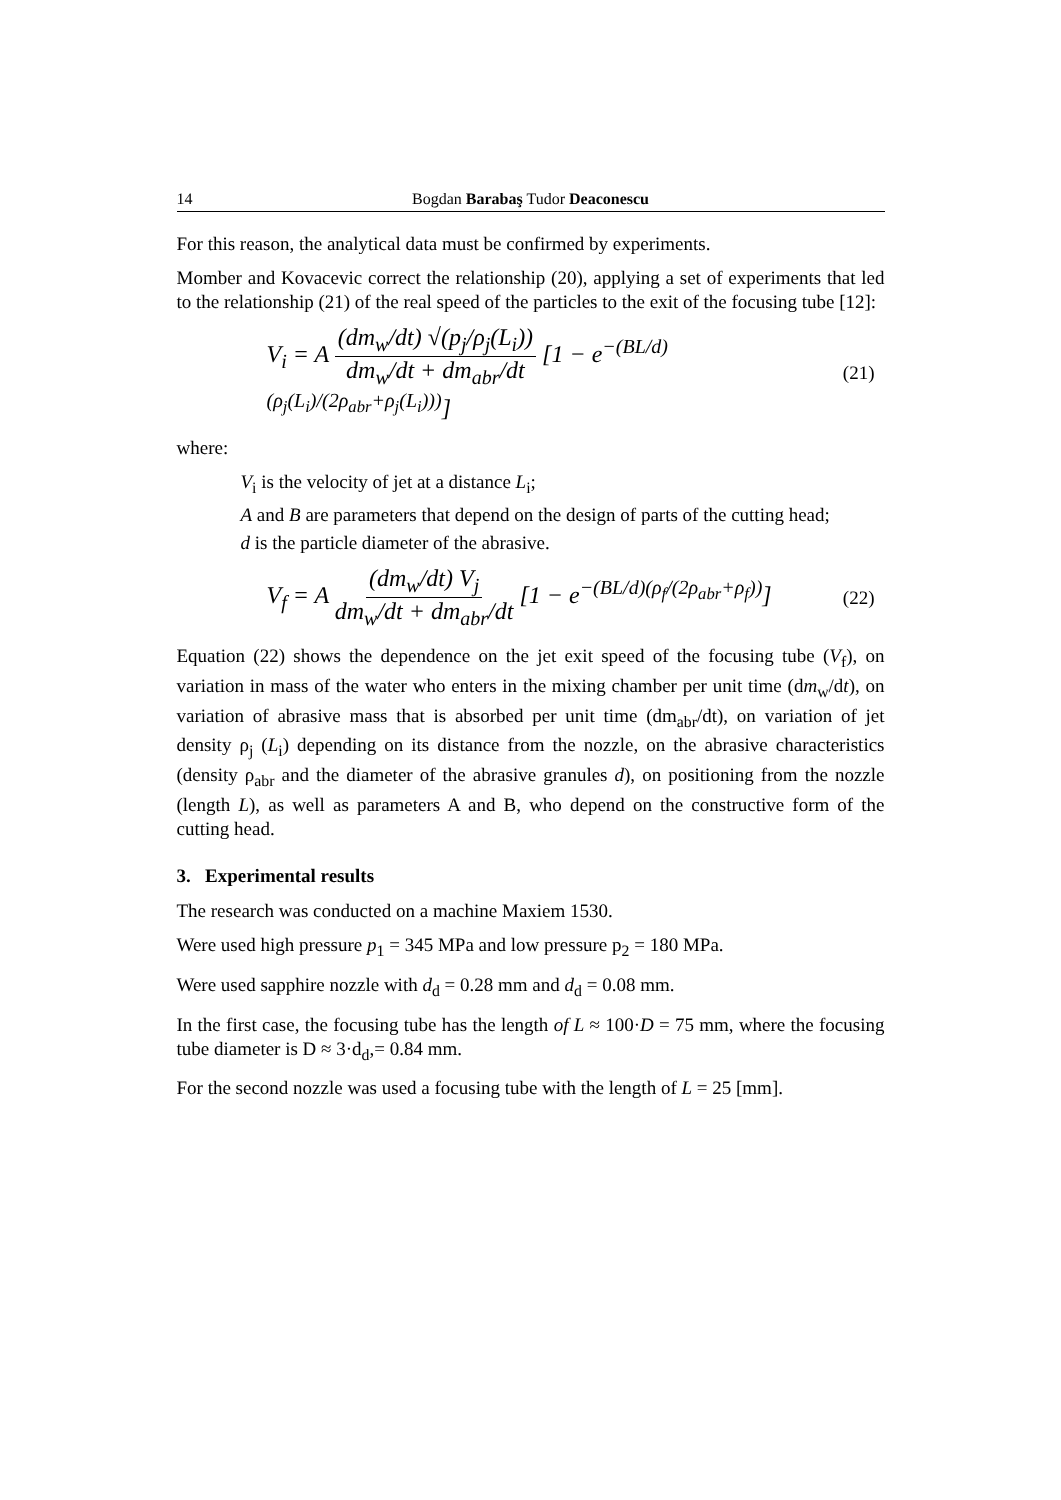14 Bogdan Barabaş Tudor Deaconescu
For this reason, the analytical data must be confirmed by experiments.
Momber and Kovacevic correct the relationship (20), applying a set of experiments that led to the relationship (21) of the real speed of the particles to the exit of the focusing tube [12]:
V<sub>i</sub> = A (dm<sub>w</sub>/dt) √(p<sub>j</sub>/ρ<sub>j</sub>(L<sub>i</sub>)) dm<sub>w</sub>/dt + dm<sub>abr</sub>/dt [1 − e<sup>−(BL/d)(ρ<sub>j</sub>(L<sub>i</sub>)/(2ρ<sub>abr</sub>+ρ<sub>j</sub>(L<sub>i</sub>)))</sup>]
(21)
where:
V<sub>i</sub> is the velocity of jet at a distance L<sub>i</sub>;
A and B are parameters that depend on the design of parts of the cutting head;
d is the particle diameter of the abrasive.
V<sub>f</sub> = A (dm<sub>w</sub>/dt) V<sub>j</sub> dm<sub>w</sub>/dt + dm<sub>abr</sub>/dt [1 − e<sup>−(BL/d)(ρ<sub>f</sub>/(2ρ<sub>abr</sub>+ρ<sub>f</sub>))</sup>]
(22)
Equation (22) shows the dependence on the jet exit speed of the focusing tube (V<sub>f</sub>), on variation in mass of the water who enters in the mixing chamber per unit time (dm<sub>w</sub>/dt), on variation of abrasive mass that is absorbed per unit time (dm<sub>abr</sub>/dt), on variation of jet density ρ<sub>j</sub> (L<sub>i</sub>) depending on its distance from the nozzle, on the abrasive characteristics (density ρ<sub>abr</sub> and the diameter of the abrasive granules d), on positioning from the nozzle (length L), as well as parameters A and B, who depend on the constructive form of the cutting head.
3. Experimental results
The research was conducted on a machine Maxiem 1530.
Were used high pressure p<sub>1</sub> = 345 MPa and low pressure p<sub>2</sub> = 180 MPa.
Were used sapphire nozzle with d<sub>d</sub> = 0.28 mm and d<sub>d</sub> = 0.08 mm.
In the first case, the focusing tube has the length of L ≈ 100·D = 75 mm, where the focusing tube diameter is D ≈ 3·d<sub>d</sub>,= 0.84 mm.
For the second nozzle was used a focusing tube with the length of L = 25 [mm].